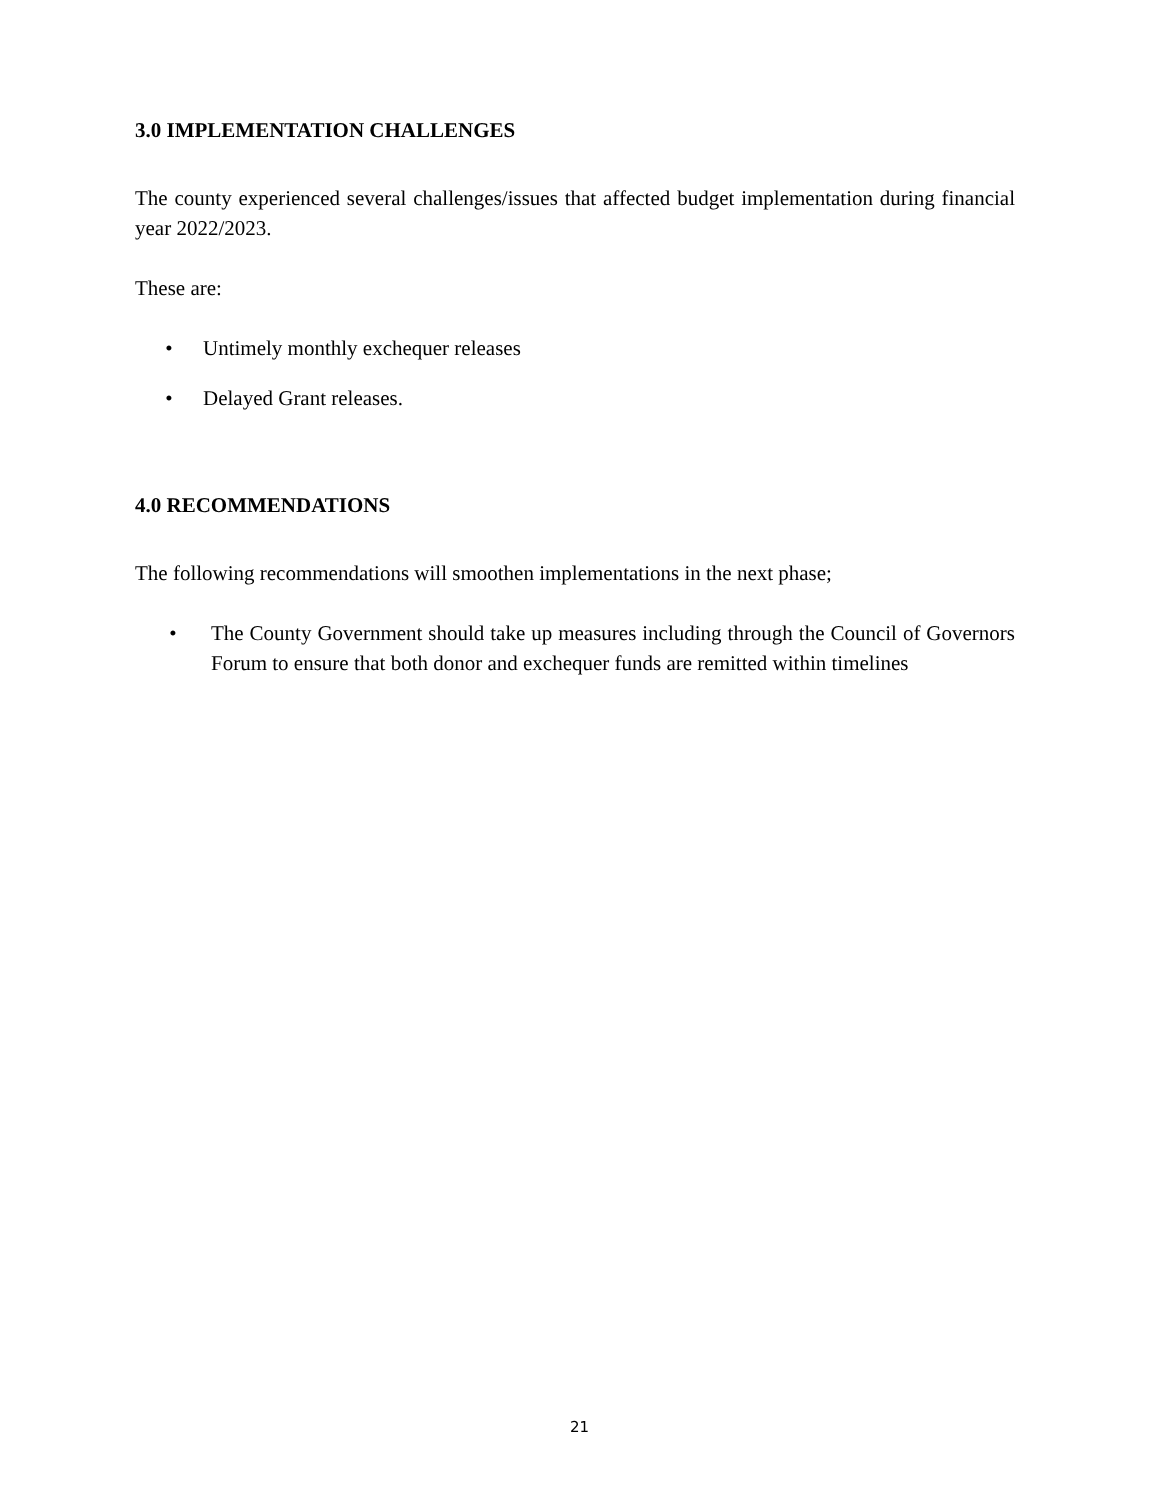3.0 IMPLEMENTATION CHALLENGES
The county experienced several challenges/issues that affected budget implementation during financial year 2022/2023.
These are:
• Untimely monthly exchequer releases
• Delayed Grant releases.
4.0 RECOMMENDATIONS
The following recommendations will smoothen implementations in the next phase;
• The County Government should take up measures including through the Council of Governors Forum to ensure that both donor and exchequer funds are remitted within timelines
21